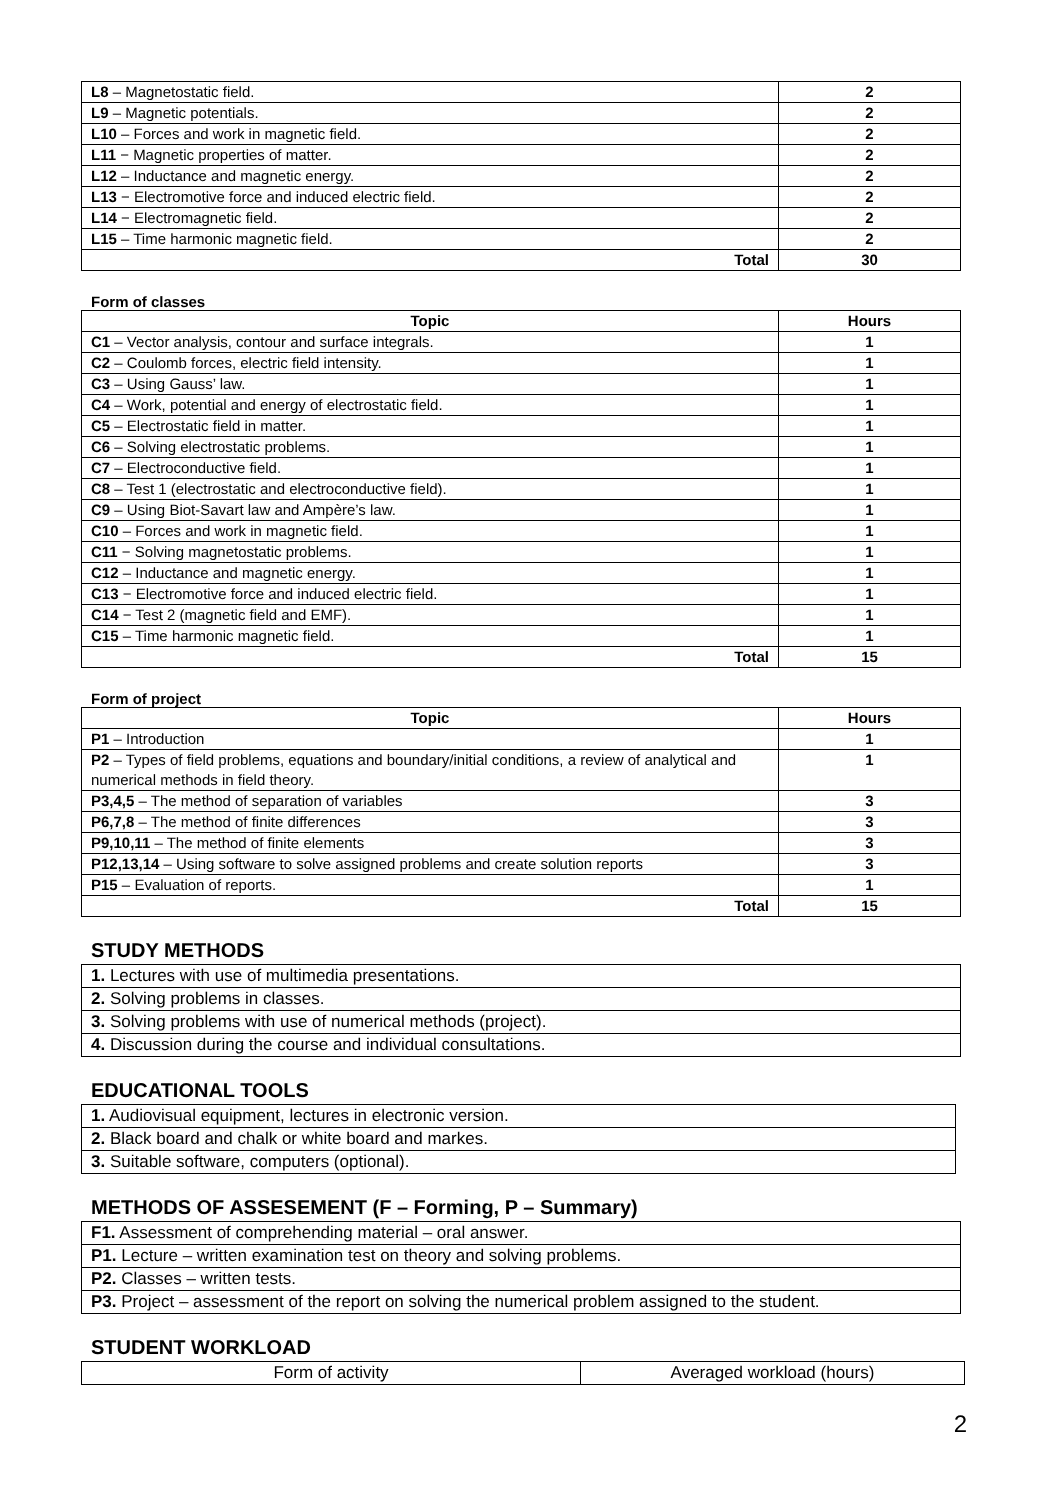| L8 – Magnetostatic field. | 2 |
| L9 – Magnetic potentials. | 2 |
| L10 – Forces and work in magnetic field. | 2 |
| L11 − Magnetic properties of matter. | 2 |
| L12 – Inductance and magnetic energy. | 2 |
| L13 − Electromotive force and induced electric field. | 2 |
| L14 − Electromagnetic field. | 2 |
| L15 – Time harmonic magnetic field. | 2 |
| Total | 30 |
Form of classes
| Topic | Hours |
| --- | --- |
| C1 – Vector analysis, contour and surface integrals. | 1 |
| C2 – Coulomb forces, electric field intensity. | 1 |
| C3 – Using Gauss’ law. | 1 |
| C4 – Work, potential and energy of electrostatic field. | 1 |
| C5 – Electrostatic field in matter. | 1 |
| C6 – Solving electrostatic problems. | 1 |
| C7 – Electroconductive field. | 1 |
| C8 – Test 1 (electrostatic and electroconductive field). | 1 |
| C9 – Using Biot-Savart law and Ampère’s law. | 1 |
| C10 – Forces and work in magnetic field. | 1 |
| C11 − Solving magnetostatic problems. | 1 |
| C12 – Inductance and magnetic energy. | 1 |
| C13 − Electromotive force and induced electric field. | 1 |
| C14 − Test 2 (magnetic field and EMF). | 1 |
| C15 – Time harmonic magnetic field. | 1 |
| Total | 15 |
Form of project
| Topic | Hours |
| --- | --- |
| P1 – Introduction | 1 |
| P2 – Types of field problems, equations and boundary/initial conditions, a review of analytical and numerical methods in field theory. | 1 |
| P3,4,5 – The method of separation of variables | 3 |
| P6,7,8 – The method of finite differences | 3 |
| P9,10,11 – The method of finite elements | 3 |
| P12,13,14 – Using software to solve assigned problems and create solution reports | 3 |
| P15 – Evaluation of reports. | 1 |
| Total | 15 |
STUDY METHODS
| 1. Lectures with use of multimedia presentations. |
| 2. Solving problems in classes. |
| 3. Solving problems with use of numerical methods (project). |
| 4. Discussion during the course and individual consultations. |
EDUCATIONAL TOOLS
| 1. Audiovisual equipment, lectures in electronic version. |
| 2. Black board and chalk or white board and markes. |
| 3. Suitable software, computers (optional). |
METHODS OF ASSESEMENT (F – Forming, P – Summary)
| F1. Assessment of comprehending material – oral answer. |
| P1. Lecture – written examination test on theory and solving problems. |
| P2. Classes – written tests. |
| P3. Project – assessment of the report on solving the numerical problem assigned to the student. |
STUDENT WORKLOAD
| Form of activity | Averaged workload (hours) |
2